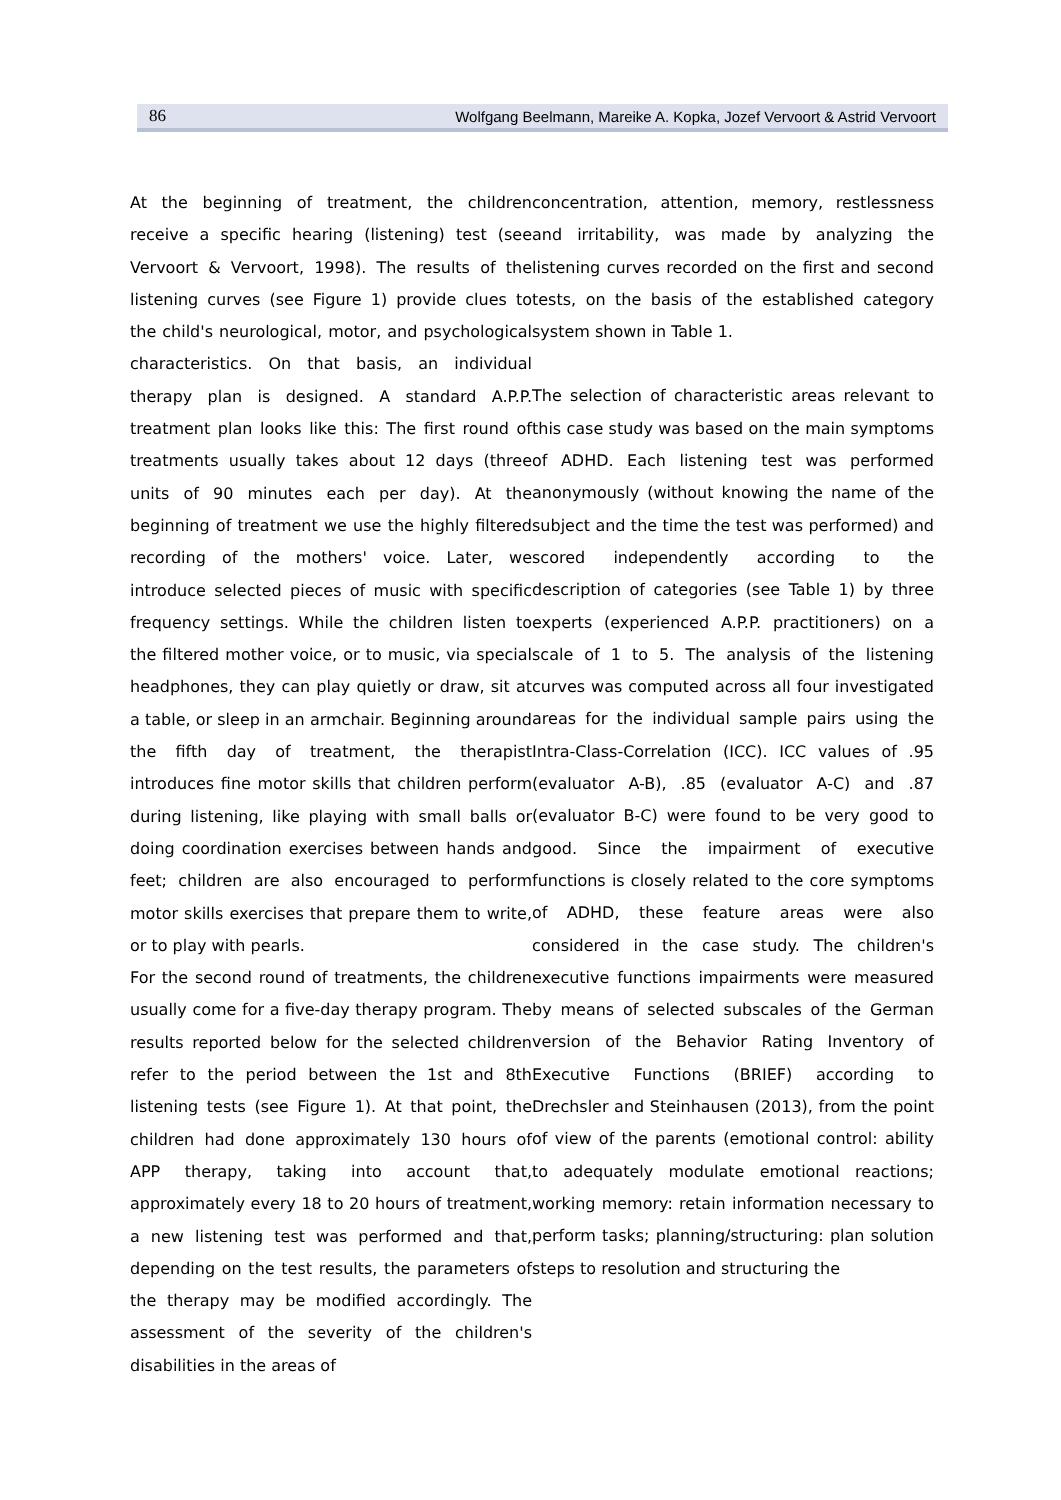86 Wolfgang Beelmann, Mareike A. Kopka, Jozef Vervoort & Astrid Vervoort
At the beginning of treatment, the children receive a specific hearing (listening) test (see Vervoort & Vervoort, 1998). The results of the listening curves (see Figure 1) provide clues to the child's neurological, motor, and psychological characteristics. On that basis, an individual therapy plan is designed. A standard A.P.P. treatment plan looks like this: The first round of treatments usually takes about 12 days (three units of 90 minutes each per day). At the beginning of treatment we use the highly filtered recording of the mothers' voice. Later, we introduce selected pieces of music with specific frequency settings. While the children listen to the filtered mother voice, or to music, via special headphones, they can play quietly or draw, sit at a table, or sleep in an armchair. Beginning around the fifth day of treatment, the therapist introduces fine motor skills that children perform during listening, like playing with small balls or doing coordination exercises between hands and feet; children are also encouraged to perform motor skills exercises that prepare them to write, or to play with pearls.
For the second round of treatments, the children usually come for a five-day therapy program. The results reported below for the selected children refer to the period between the 1st and 8th listening tests (see Figure 1). At that point, the children had done approximately 130 hours of APP therapy, taking into account that, approximately every 18 to 20 hours of treatment, a new listening test was performed and that, depending on the test results, the parameters of the therapy may be modified accordingly. The assessment of the severity of the children's disabilities in the areas of
concentration, attention, memory, restlessness and irritability, was made by analyzing the listening curves recorded on the first and second tests, on the basis of the established category system shown in Table 1.
The selection of characteristic areas relevant to this case study was based on the main symptoms of ADHD. Each listening test was performed anonymously (without knowing the name of the subject and the time the test was performed) and scored independently according to the description of categories (see Table 1) by three experts (experienced A.P.P. practitioners) on a scale of 1 to 5. The analysis of the listening curves was computed across all four investigated areas for the individual sample pairs using the Intra-Class-Correlation (ICC). ICC values of .95 (evaluator A-B), .85 (evaluator A-C) and .87 (evaluator B-C) were found to be very good to good. Since the impairment of executive functions is closely related to the core symptoms of ADHD, these feature areas were also considered in the case study. The children's executive functions impairments were measured by means of selected subscales of the German version of the Behavior Rating Inventory of Executive Functions (BRIEF) according to Drechsler and Steinhausen (2013), from the point of view of the parents (emotional control: ability to adequately modulate emotional reactions; working memory: retain information necessary to perform tasks; planning/structuring: plan solution steps to resolution and structuring the